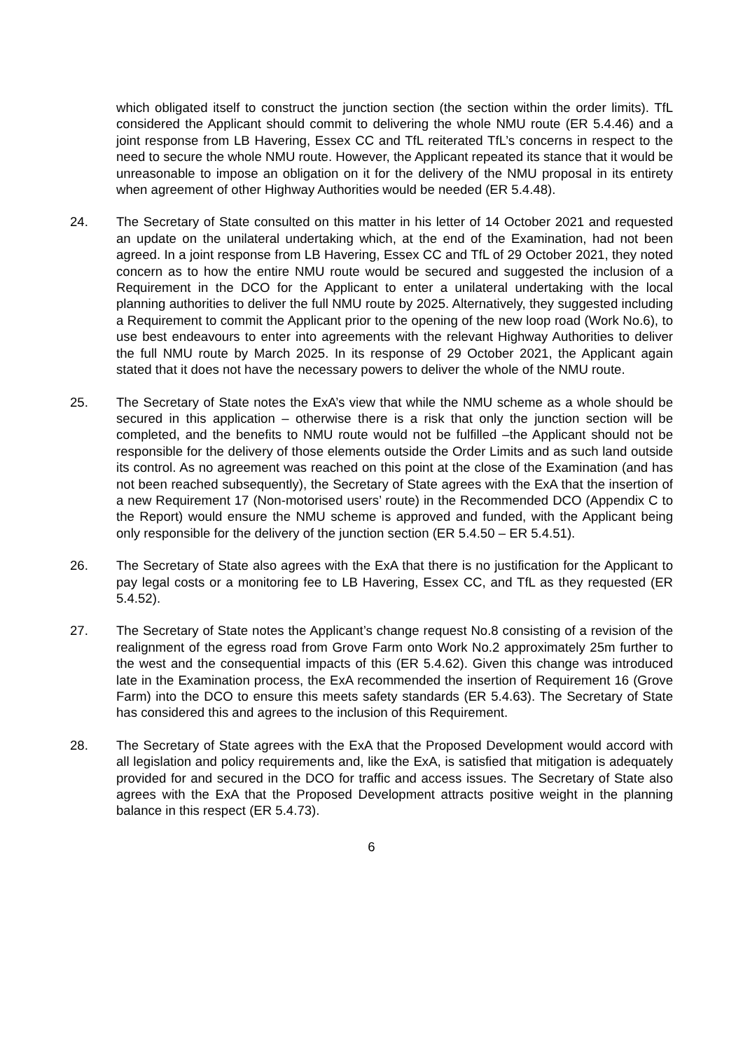which obligated itself to construct the junction section (the section within the order limits). TfL considered the Applicant should commit to delivering the whole NMU route (ER 5.4.46) and a joint response from LB Havering, Essex CC and TfL reiterated TfL’s concerns in respect to the need to secure the whole NMU route. However, the Applicant repeated its stance that it would be unreasonable to impose an obligation on it for the delivery of the NMU proposal in its entirety when agreement of other Highway Authorities would be needed (ER 5.4.48).
24. The Secretary of State consulted on this matter in his letter of 14 October 2021 and requested an update on the unilateral undertaking which, at the end of the Examination, had not been agreed. In a joint response from LB Havering, Essex CC and TfL of 29 October 2021, they noted concern as to how the entire NMU route would be secured and suggested the inclusion of a Requirement in the DCO for the Applicant to enter a unilateral undertaking with the local planning authorities to deliver the full NMU route by 2025. Alternatively, they suggested including a Requirement to commit the Applicant prior to the opening of the new loop road (Work No.6), to use best endeavours to enter into agreements with the relevant Highway Authorities to deliver the full NMU route by March 2025. In its response of 29 October 2021, the Applicant again stated that it does not have the necessary powers to deliver the whole of the NMU route.
25. The Secretary of State notes the ExA’s view that while the NMU scheme as a whole should be secured in this application – otherwise there is a risk that only the junction section will be completed, and the benefits to NMU route would not be fulfilled –the Applicant should not be responsible for the delivery of those elements outside the Order Limits and as such land outside its control. As no agreement was reached on this point at the close of the Examination (and has not been reached subsequently), the Secretary of State agrees with the ExA that the insertion of a new Requirement 17 (Non-motorised users’ route) in the Recommended DCO (Appendix C to the Report) would ensure the NMU scheme is approved and funded, with the Applicant being only responsible for the delivery of the junction section (ER 5.4.50 – ER 5.4.51).
26. The Secretary of State also agrees with the ExA that there is no justification for the Applicant to pay legal costs or a monitoring fee to LB Havering, Essex CC, and TfL as they requested (ER 5.4.52).
27. The Secretary of State notes the Applicant’s change request No.8 consisting of a revision of the realignment of the egress road from Grove Farm onto Work No.2 approximately 25m further to the west and the consequential impacts of this (ER 5.4.62). Given this change was introduced late in the Examination process, the ExA recommended the insertion of Requirement 16 (Grove Farm) into the DCO to ensure this meets safety standards (ER 5.4.63). The Secretary of State has considered this and agrees to the inclusion of this Requirement.
28. The Secretary of State agrees with the ExA that the Proposed Development would accord with all legislation and policy requirements and, like the ExA, is satisfied that mitigation is adequately provided for and secured in the DCO for traffic and access issues. The Secretary of State also agrees with the ExA that the Proposed Development attracts positive weight in the planning balance in this respect (ER 5.4.73).
6